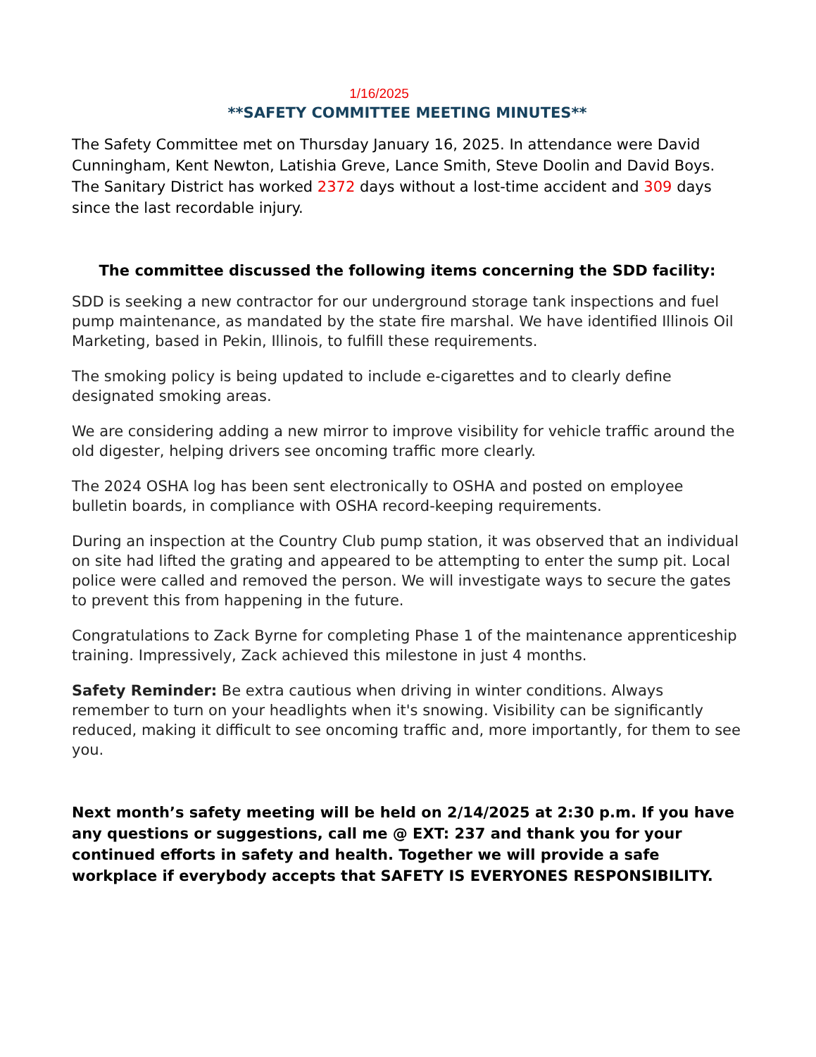1/16/2025
**SAFETY COMMITTEE MEETING MINUTES**
The Safety Committee met on Thursday January 16, 2025. In attendance were David Cunningham, Kent Newton, Latishia Greve, Lance Smith, Steve Doolin and David Boys. The Sanitary District has worked 2372 days without a lost-time accident and 309 days since the last recordable injury.
The committee discussed the following items concerning the SDD facility:
SDD is seeking a new contractor for our underground storage tank inspections and fuel pump maintenance, as mandated by the state fire marshal. We have identified Illinois Oil Marketing, based in Pekin, Illinois, to fulfill these requirements.
The smoking policy is being updated to include e-cigarettes and to clearly define designated smoking areas.
We are considering adding a new mirror to improve visibility for vehicle traffic around the old digester, helping drivers see oncoming traffic more clearly.
The 2024 OSHA log has been sent electronically to OSHA and posted on employee bulletin boards, in compliance with OSHA record-keeping requirements.
During an inspection at the Country Club pump station, it was observed that an individual on site had lifted the grating and appeared to be attempting to enter the sump pit. Local police were called and removed the person. We will investigate ways to secure the gates to prevent this from happening in the future.
Congratulations to Zack Byrne for completing Phase 1 of the maintenance apprenticeship training. Impressively, Zack achieved this milestone in just 4 months.
Safety Reminder: Be extra cautious when driving in winter conditions. Always remember to turn on your headlights when it's snowing. Visibility can be significantly reduced, making it difficult to see oncoming traffic and, more importantly, for them to see you.
Next month’s safety meeting will be held on 2/14/2025 at 2:30 p.m. If you have any questions or suggestions, call me @ EXT: 237 and thank you for your continued efforts in safety and health. Together we will provide a safe workplace if everybody accepts that SAFETY IS EVERYONES RESPONSIBILITY.